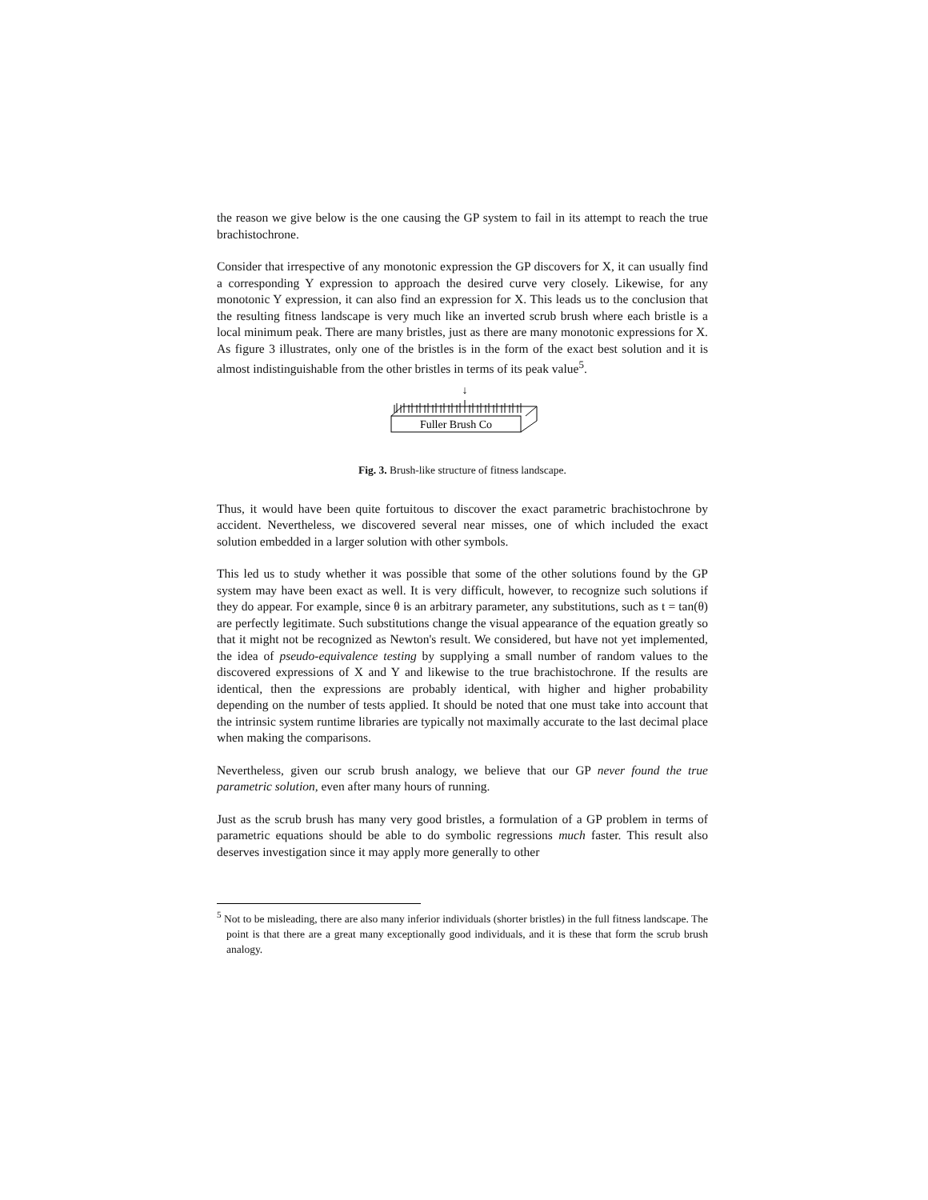the reason we give below is the one causing the GP system to fail in its attempt to reach the true brachistochrone.
Consider that irrespective of any monotonic expression the GP discovers for X, it can usually find a corresponding Y expression to approach the desired curve very closely. Likewise, for any monotonic Y expression, it can also find an expression for X. This leads us to the conclusion that the resulting fitness landscape is very much like an inverted scrub brush where each bristle is a local minimum peak. There are many bristles, just as there are many monotonic expressions for X. As figure 3 illustrates, only one of the bristles is in the form of the exact best solution and it is almost indistinguishable from the other bristles in terms of its peak value<sup>5</sup>.
↓
Fuller Brush Co
Fig. 3. Brush-like structure of fitness landscape.
Thus, it would have been quite fortuitous to discover the exact parametric brachistochrone by accident. Nevertheless, we discovered several near misses, one of which included the exact solution embedded in a larger solution with other symbols.
This led us to study whether it was possible that some of the other solutions found by the GP system may have been exact as well. It is very difficult, however, to recognize such solutions if they do appear. For example, since θ is an arbitrary parameter, any substitutions, such as t = tan(θ) are perfectly legitimate. Such substitutions change the visual appearance of the equation greatly so that it might not be recognized as Newton's result. We considered, but have not yet implemented, the idea of pseudo-equivalence testing by supplying a small number of random values to the discovered expressions of X and Y and likewise to the true brachistochrone. If the results are identical, then the expressions are probably identical, with higher and higher probability depending on the number of tests applied. It should be noted that one must take into account that the intrinsic system runtime libraries are typically not maximally accurate to the last decimal place when making the comparisons.
Nevertheless, given our scrub brush analogy, we believe that our GP never found the true parametric solution, even after many hours of running.
Just as the scrub brush has many very good bristles, a formulation of a GP problem in terms of parametric equations should be able to do symbolic regressions much faster. This result also deserves investigation since it may apply more generally to other
<sup>5</sup> Not to be misleading, there are also many inferior individuals (shorter bristles) in the full fitness landscape. The point is that there are a great many exceptionally good individuals, and it is these that form the scrub brush analogy.